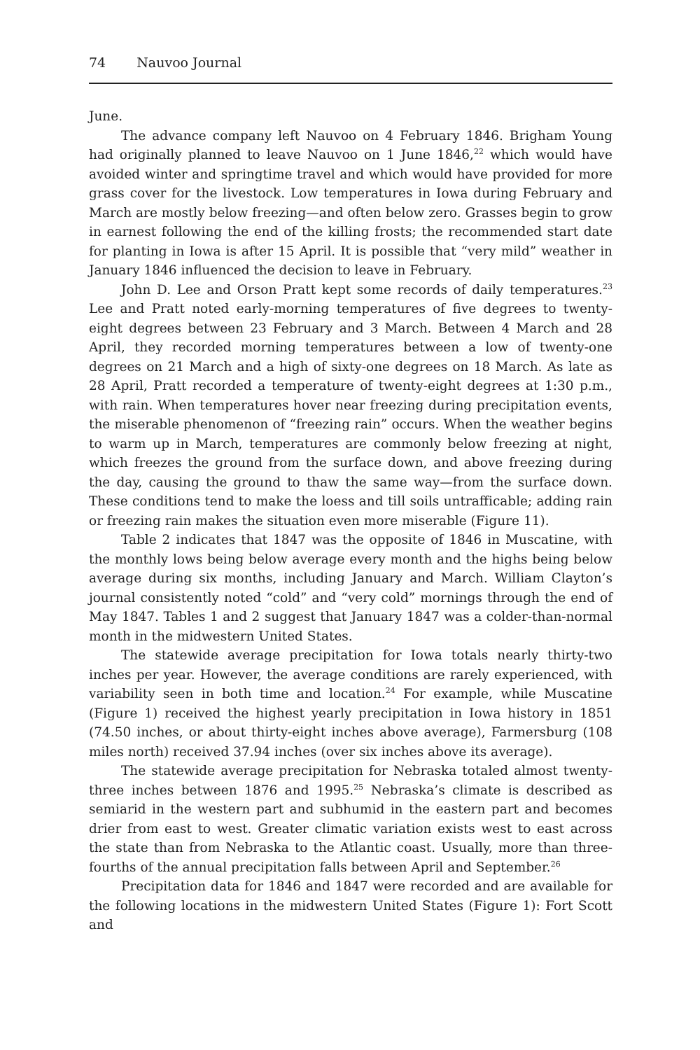74 Nauvoo Journal
June.
The advance company left Nauvoo on 4 February 1846. Brigham Young had originally planned to leave Nauvoo on 1 June 1846,<sup>22</sup> which would have avoided winter and springtime travel and which would have provided for more grass cover for the livestock. Low temperatures in Iowa during February and March are mostly below freezing—and often below zero. Grasses begin to grow in earnest following the end of the killing frosts; the recommended start date for planting in Iowa is after 15 April. It is possible that “very mild” weather in January 1846 influenced the decision to leave in February.
John D. Lee and Orson Pratt kept some records of daily temperatures.<sup>23</sup> Lee and Pratt noted early-morning temperatures of five degrees to twenty-eight degrees between 23 February and 3 March. Between 4 March and 28 April, they recorded morning temperatures between a low of twenty-one degrees on 21 March and a high of sixty-one degrees on 18 March. As late as 28 April, Pratt recorded a temperature of twenty-eight degrees at 1:30 p.m., with rain. When temperatures hover near freezing during precipitation events, the miserable phenomenon of “freezing rain” occurs. When the weather begins to warm up in March, temperatures are commonly below freezing at night, which freezes the ground from the surface down, and above freezing during the day, causing the ground to thaw the same way—from the surface down. These conditions tend to make the loess and till soils untrafficable; adding rain or freezing rain makes the situation even more miserable (Figure 11).
Table 2 indicates that 1847 was the opposite of 1846 in Muscatine, with the monthly lows being below average every month and the highs being below average during six months, including January and March. William Clayton’s journal consistently noted “cold” and “very cold” mornings through the end of May 1847. Tables 1 and 2 suggest that January 1847 was a colder-than-normal month in the midwestern United States.
The statewide average precipitation for Iowa totals nearly thirty-two inches per year. However, the average conditions are rarely experienced, with variability seen in both time and location.<sup>24</sup> For example, while Muscatine (Figure 1) received the highest yearly precipitation in Iowa history in 1851 (74.50 inches, or about thirty-eight inches above average), Farmersburg (108 miles north) received 37.94 inches (over six inches above its average).
The statewide average precipitation for Nebraska totaled almost twenty-three inches between 1876 and 1995.<sup>25</sup> Nebraska’s climate is described as semiarid in the western part and subhumid in the eastern part and becomes drier from east to west. Greater climatic variation exists west to east across the state than from Nebraska to the Atlantic coast. Usually, more than three-fourths of the annual precipitation falls between April and September.<sup>26</sup>
Precipitation data for 1846 and 1847 were recorded and are available for the following locations in the midwestern United States (Figure 1): Fort Scott and